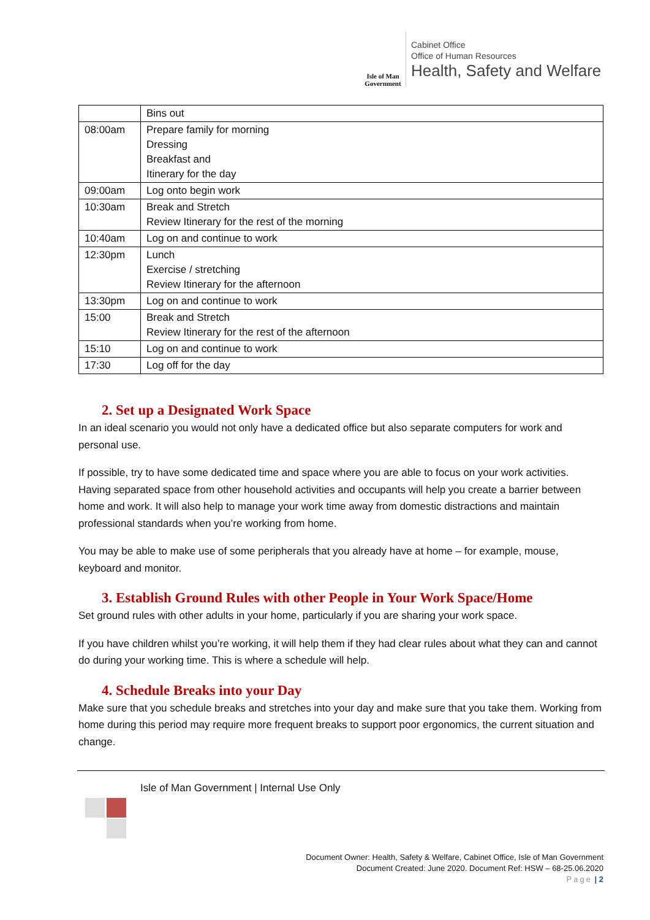Isle of Man
Government
Cabinet Office
Office of Human Resources
Health, Safety and Welfare
| | Bins out |
| 08:00am | Prepare family for morning Dressing Breakfast and Itinerary for the day |
| 09:00am | Log onto begin work |
| 10:30am | Break and Stretch Review Itinerary for the rest of the morning |
| 10:40am | Log on and continue to work |
| 12:30pm | Lunch Exercise / stretching Review Itinerary for the afternoon |
| 13:30pm | Log on and continue to work |
| 15:00 | Break and Stretch Review Itinerary for the rest of the afternoon |
| 15:10 | Log on and continue to work |
| 17:30 | Log off for the day |
2. Set up a Designated Work Space
In an ideal scenario you would not only have a dedicated office but also separate computers for work and personal use.
If possible, try to have some dedicated time and space where you are able to focus on your work activities. Having separated space from other household activities and occupants will help you create a barrier between home and work. It will also help to manage your work time away from domestic distractions and maintain professional standards when you’re working from home.
You may be able to make use of some peripherals that you already have at home – for example, mouse, keyboard and monitor.
3. Establish Ground Rules with other People in Your Work Space/Home
Set ground rules with other adults in your home, particularly if you are sharing your work space.
If you have children whilst you’re working, it will help them if they had clear rules about what they can and cannot do during your working time. This is where a schedule will help.
4. Schedule Breaks into your Day
Make sure that you schedule breaks and stretches into your day and make sure that you take them. Working from home during this period may require more frequent breaks to support poor ergonomics, the current situation and change.
Isle of Man Government | Internal Use Only
Document Owner: Health, Safety & Welfare, Cabinet Office, Isle of Man Government
Document Created: June 2020. Document Ref: HSW – 68-25.06.2020
Page | 2